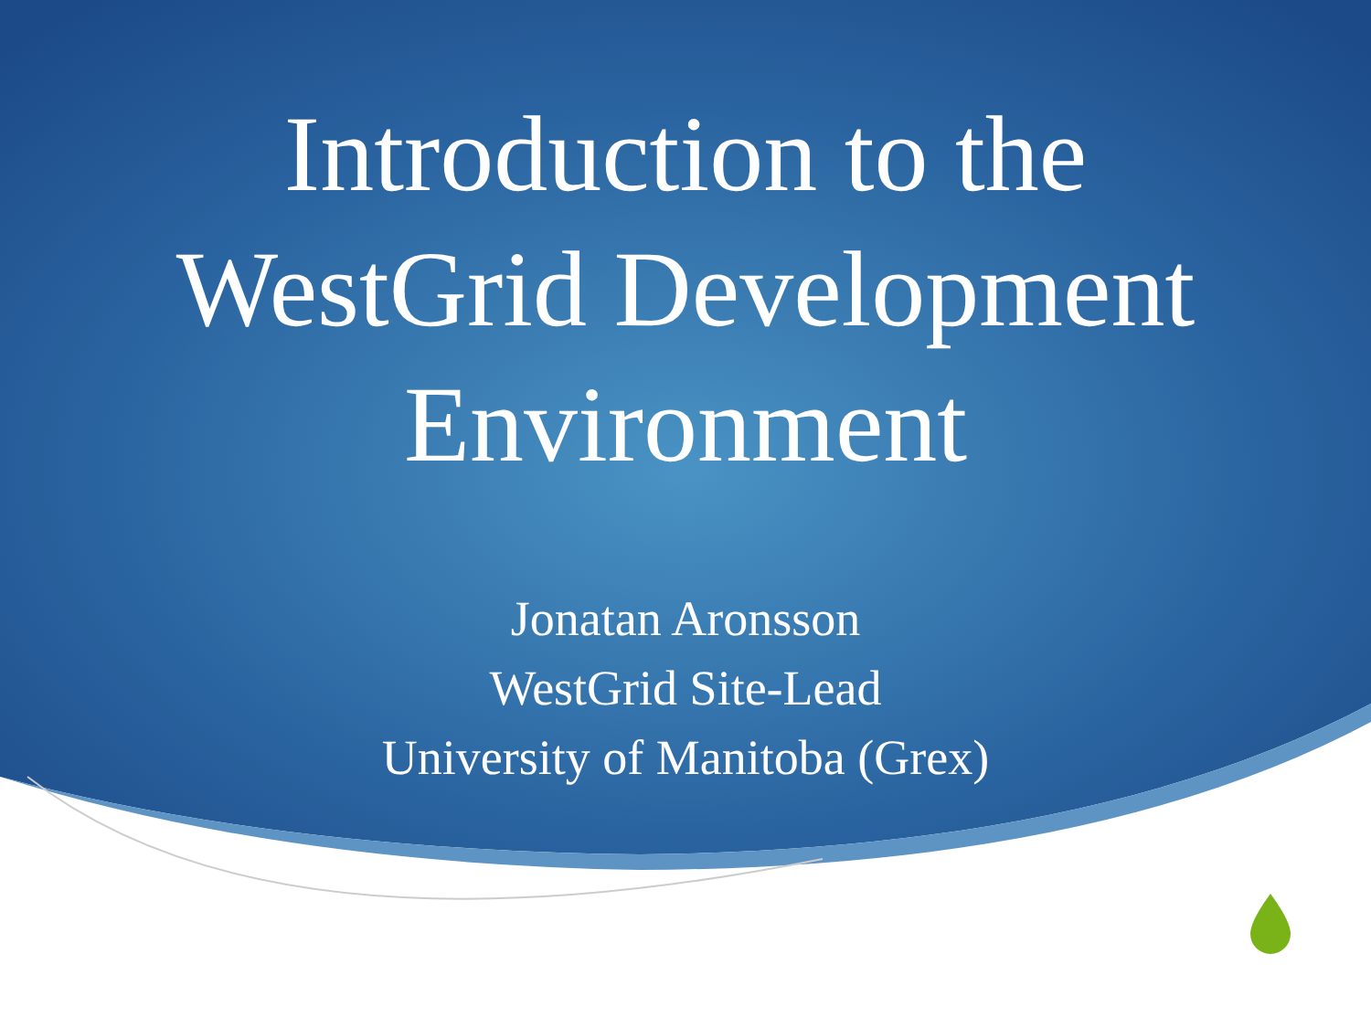Introduction to the
WestGrid Development
Environment
Jonatan Aronsson
WestGrid Site-Lead
University of Manitoba (Grex)